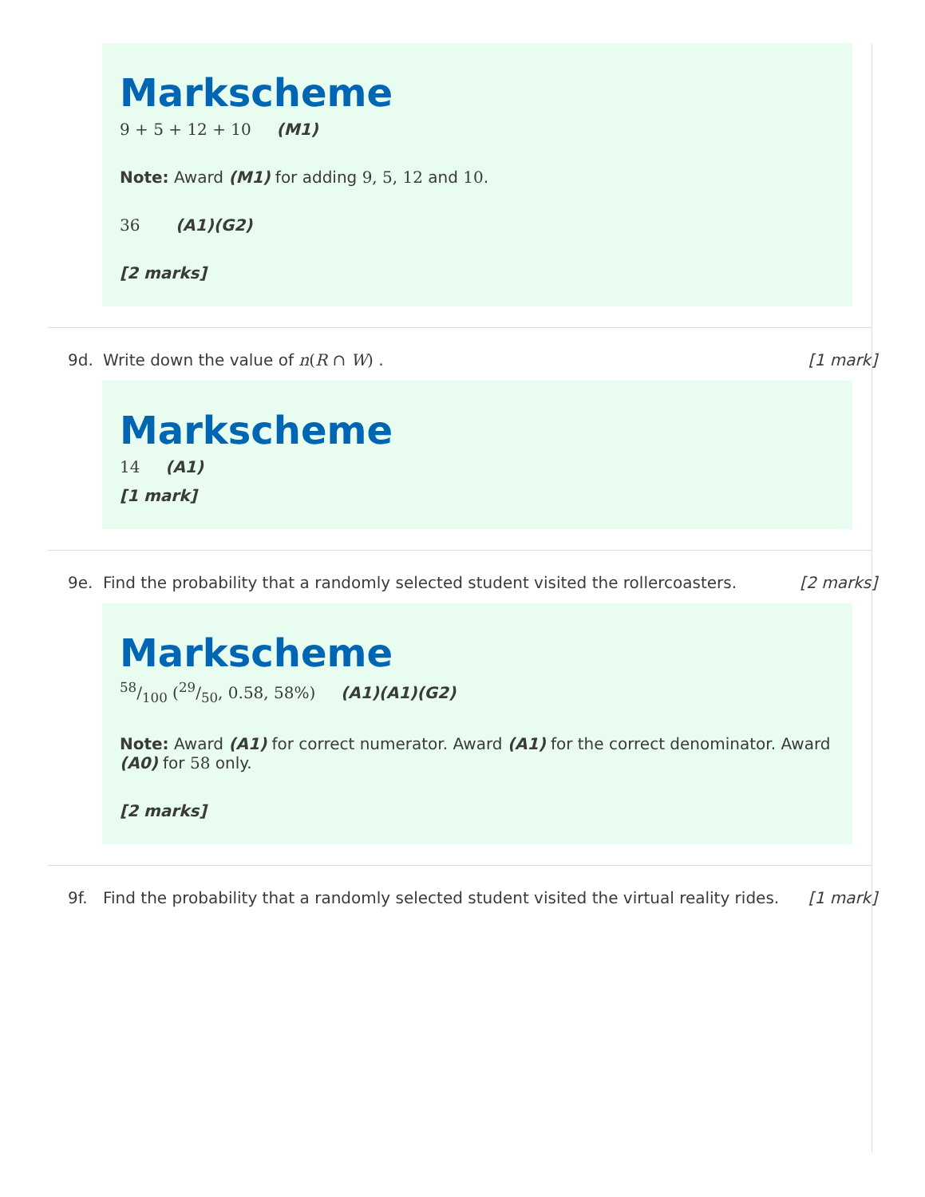Markscheme
9 + 5 + 12 + 10 (M1)
Note: Award (M1) for adding 9, 5, 12 and 10.
36 (A1)(G2)
[2 marks]
9d. Write down the value of n(R ∩ W) . [1 mark]
Markscheme
14 (A1)
[1 mark]
9e. Find the probability that a randomly selected student visited the rollercoasters. [2 marks]
Markscheme
58/100 (29/50, 0.58, 58%) (A1)(A1)(G2)
Note: Award (A1) for correct numerator. Award (A1) for the correct denominator. Award (A0) for 58 only.
[2 marks]
9f. Find the probability that a randomly selected student visited the virtual reality rides. [1 mark]